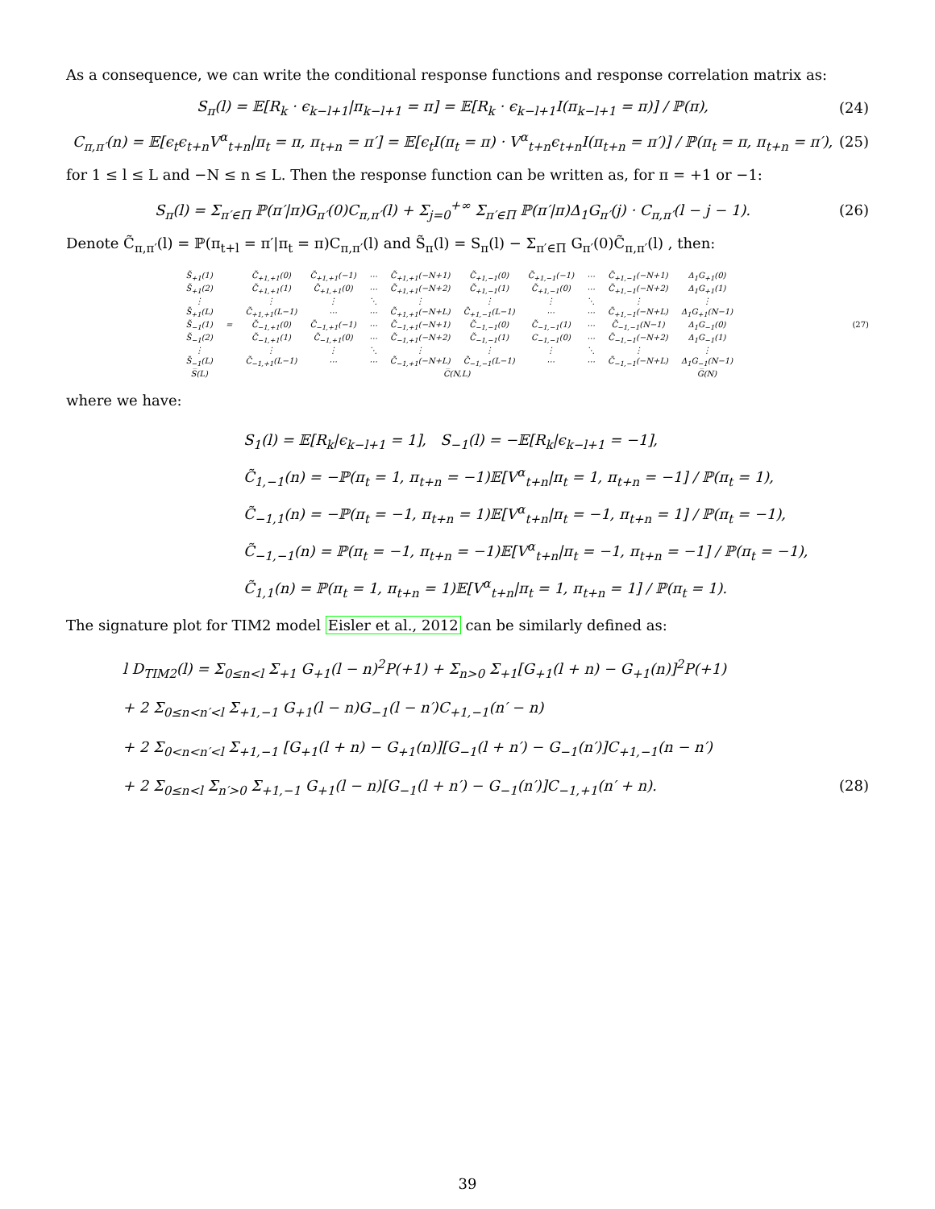As a consequence, we can write the conditional response functions and response correlation matrix as:
S<sub>π</sub>(l) = 𝔼[R<sub>k</sub> · ϵ<sub>k−l+1</sub>|π<sub>k−l+1</sub> = π] = 𝔼[R<sub>k</sub> · ϵ<sub>k−l+1</sub>I(π<sub>k−l+1</sub> = π)] / ℙ(π), (24)
C<sub>π,π′</sub>(n) = 𝔼[ϵ<sub>t</sub>ϵ<sub>t+n</sub>V<sup>α</sup><sub>t+n</sub>|π<sub>t</sub> = π, π<sub>t+n</sub> = π′] = 𝔼[ϵ<sub>t</sub>I(π<sub>t</sub> = π) · V<sup>α</sup><sub>t+n</sub>ϵ<sub>t+n</sub>I(π<sub>t+n</sub> = π′)] / ℙ(π<sub>t</sub> = π, π<sub>t+n</sub> = π′), (25)
for 1 ≤ l ≤ L and −N ≤ n ≤ L. Then the response function can be written as, for π = +1 or −1:
S<sub>π</sub>(l) = Σ<sub>π′∈Π</sub> ℙ(π′|π)G<sub>π′</sub>(0)C<sub>π,π′</sub>(l) + Σ<sub>j=0</sub><sup>+∞</sup> Σ<sub>π′∈Π</sub> ℙ(π′|π)Δ<sub>1</sub>G<sub>π′</sub>(j) · C<sub>π,π′</sub>(l − j − 1). (26)
Denote C̃<sub>π,π′</sub>(l) = ℙ(π<sub>t+l</sub> = π′|π<sub>t</sub> = π)C<sub>π,π′</sub>(l) and S̃<sub>π</sub>(l) = S<sub>π</sub>(l) − Σ<sub>π′∈Π</sub> G<sub>π′</sub>(0)C̃<sub>π,π′</sub>(l) , then:
| S̃<sub>+1</sub>(1) | = | C̃<sub>+1,+1</sub>(0) | C̃<sub>+1,+1</sub>(−1) | ⋯ | C̃<sub>+1,+1</sub>(−N+1) | C̃<sub>+1,−1</sub>(0) | C̃<sub>+1,−1</sub>(−1) | ⋯ | C̃<sub>+1,−1</sub>(−N+1) | Δ<sub>1</sub>G<sub>+1</sub>(0) |
| S̃<sub>+1</sub>(2) | | C̃<sub>+1,+1</sub>(1) | C̃<sub>+1,+1</sub>(0) | ⋯ | C̃<sub>+1,+1</sub>(−N+2) | C̃<sub>+1,−1</sub>(1) | C̃<sub>+1,−1</sub>(0) | ⋯ | C̃<sub>+1,−1</sub>(−N+2) | Δ<sub>1</sub>G<sub>+1</sub>(1) |
| ⋮ | | ⋮ | ⋮ | ⋱ | ⋮ | ⋮ | ⋮ | ⋱ | ⋮ | ⋮ |
| S̃<sub>+1</sub>(L) | | C̃<sub>+1,+1</sub>(L−1) | ⋯ | ⋯ | C̃<sub>+1,+1</sub>(−N+L) | C̃<sub>+1,−1</sub>(L−1) | ⋯ | ⋯ | C̃<sub>+1,−1</sub>(−N+L) | Δ<sub>1</sub>G<sub>+1</sub>(N−1) |
| S̃<sub>−1</sub>(1) | | C̃<sub>−1,+1</sub>(0) | C̃<sub>−1,+1</sub>(−1) | ⋯ | C̃<sub>−1,+1</sub>(−N+1) | C̃<sub>−1,−1</sub>(0) | C̃<sub>−1,−1</sub>(1) | ⋯ | C̃<sub>−1,−1</sub>(N−1) | Δ<sub>1</sub>G<sub>−1</sub>(0) |
| S̃<sub>−1</sub>(2) | | C̃<sub>−1,+1</sub>(1) | C̃<sub>−1,+1</sub>(0) | ⋯ | C̃<sub>−1,+1</sub>(−N+2) | C̃<sub>−1,−1</sub>(1) | C<sub>−1,−1</sub>(0) | ⋯ | C̃<sub>−1,−1</sub>(−N+2) | Δ<sub>1</sub>G<sub>−1</sub>(1) |
| ⋮ | | ⋮ | ⋮ | ⋱ | ⋮ | ⋮ | ⋮ | ⋱ | ⋮ | ⋮ |
| S̃<sub>−1</sub>(L) | | C̃<sub>−1,+1</sub>(L−1) | ⋯ | ⋯ | C̃<sub>−1,+1</sub>(−N+L) | C̃<sub>−1,−1</sub>(L−1) | ⋯ | ⋯ | C̃<sub>−1,−1</sub>(−N+L) | Δ<sub>1</sub>G<sub>−1</sub>(N−1) |
| S̅(L) | | C̅(N,L) | | | | | | | | G̅(N) |
(27)
where we have:
S<sub>1</sub>(l) = 𝔼[R<sub>k</sub>|ϵ<sub>k−l+1</sub> = 1], S<sub>−1</sub>(l) = −𝔼[R<sub>k</sub>|ϵ<sub>k−l+1</sub> = −1],
C̃<sub>1,−1</sub>(n) = −ℙ(π<sub>t</sub> = 1, π<sub>t+n</sub> = −1)𝔼[V<sup>α</sup><sub>t+n</sub>|π<sub>t</sub> = 1, π<sub>t+n</sub> = −1] / ℙ(π<sub>t</sub> = 1),
C̃<sub>−1,1</sub>(n) = −ℙ(π<sub>t</sub> = −1, π<sub>t+n</sub> = 1)𝔼[V<sup>α</sup><sub>t+n</sub>|π<sub>t</sub> = −1, π<sub>t+n</sub> = 1] / ℙ(π<sub>t</sub> = −1),
C̃<sub>−1,−1</sub>(n) = ℙ(π<sub>t</sub> = −1, π<sub>t+n</sub> = −1)𝔼[V<sup>α</sup><sub>t+n</sub>|π<sub>t</sub> = −1, π<sub>t+n</sub> = −1] / ℙ(π<sub>t</sub> = −1),
C̃<sub>1,1</sub>(n) = ℙ(π<sub>t</sub> = 1, π<sub>t+n</sub> = 1)𝔼[V<sup>α</sup><sub>t+n</sub>|π<sub>t</sub> = 1, π<sub>t+n</sub> = 1] / ℙ(π<sub>t</sub> = 1).
The signature plot for TIM2 model Eisler et al., 2012 can be similarly defined as:
l D<sub>TIM2</sub>(l) = Σ<sub>0≤n<l</sub> Σ<sub>+1</sub> G<sub>+1</sub>(l − n)<sup>2</sup>P(+1) + Σ<sub>n>0</sub> Σ<sub>+1</sub>[G<sub>+1</sub>(l + n) − G<sub>+1</sub>(n)]<sup>2</sup>P(+1)
+ 2 Σ<sub>0≤n<n′<l</sub> Σ<sub>+1,−1</sub> G<sub>+1</sub>(l − n)G<sub>−1</sub>(l − n′)C<sub>+1,−1</sub>(n′ − n)
+ 2 Σ<sub>0<n<n′<l</sub> Σ<sub>+1,−1</sub> [G<sub>+1</sub>(l + n) − G<sub>+1</sub>(n)][G<sub>−1</sub>(l + n′) − G<sub>−1</sub>(n′)]C<sub>+1,−1</sub>(n − n′)
+ 2 Σ<sub>0≤n<l</sub> Σ<sub>n′>0</sub> Σ<sub>+1,−1</sub> G<sub>+1</sub>(l − n)[G<sub>−1</sub>(l + n′) − G<sub>−1</sub>(n′)]C<sub>−1,+1</sub>(n′ + n). (28)
39